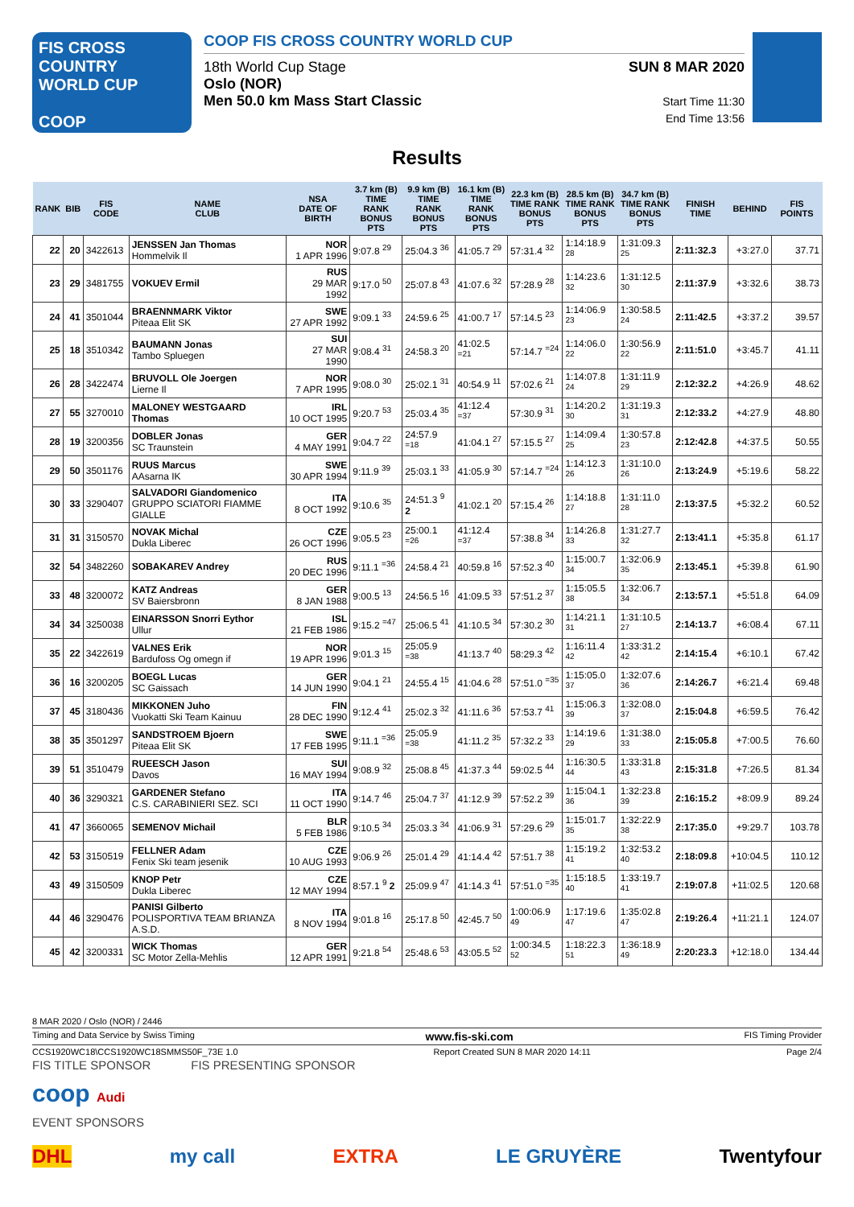FIS CROSS COUNTRY
WORLD CUP
COOP
COOP FIS CROSS COUNTRY WORLD CUP
18th World Cup Stage
Oslo (NOR)
Men 50.0 km Mass Start Classic
SUN 8 MAR 2020
Start Time 11:30
End Time 13:56
Results
| RANK | BIB | FIS CODE | NAME CLUB | NSA DATE OF BIRTH | 3.7 km (B) TIME RANK BONUS PTS | 9.9 km (B) TIME RANK BONUS PTS | 16.1 km (B) TIME RANK BONUS PTS | 22.3 km (B) TIME RANK BONUS PTS | 28.5 km (B) TIME RANK BONUS PTS | 34.7 km (B) TIME RANK BONUS PTS | FINISH TIME | BEHIND | FIS POINTS |
| --- | --- | --- | --- | --- | --- | --- | --- | --- | --- | --- | --- | --- | --- |
| 22 | 20 | 3422613 | JENSSEN Jan Thomas Hommelvik Il | NOR 1 APR 1996 | 9:07.8 <sup>29</sup> | 25:04.3 <sup>36</sup> | 41:05.7 <sup>29</sup> | 57:31.4 <sup>32</sup> | 1:14:18.9 <sup>28</sup> | 1:31:09.3 <sup>25</sup> | 2:11:32.3 | +3:27.0 | 37.71 |
| 23 | 29 | 3481755 | VOKUEV Ermil | RUS 29 MAR 1992 | 9:17.0 <sup>50</sup> | 25:07.8 <sup>43</sup> | 41:07.6 <sup>32</sup> | 57:28.9 <sup>28</sup> | 1:14:23.6 <sup>32</sup> | 1:31:12.5 <sup>30</sup> | 2:11:37.9 | +3:32.6 | 38.73 |
| 24 | 41 | 3501044 | BRAENNMARK Viktor Piteaa Elit SK | SWE 27 APR 1992 | 9:09.1 <sup>33</sup> | 24:59.6 <sup>25</sup> | 41:00.7 <sup>17</sup> | 57:14.5 <sup>23</sup> | 1:14:06.9 <sup>23</sup> | 1:30:58.5 <sup>24</sup> | 2:11:42.5 | +3:37.2 | 39.57 |
| 25 | 18 | 3510342 | BAUMANN Jonas Tambo Spluegen | SUI 27 MAR 1990 | 9:08.4 <sup>31</sup> | 24:58.3 <sup>20</sup> | 41:02.5 <sup>=21</sup> | 57:14.7 <sup>=24</sup> | 1:14:06.0 <sup>22</sup> | 1:30:56.9 <sup>22</sup> | 2:11:51.0 | +3:45.7 | 41.11 |
| 26 | 28 | 3422474 | BRUVOLL Ole Joergen Lierne Il | NOR 7 APR 1995 | 9:08.0 <sup>30</sup> | 25:02.1 <sup>31</sup> | 40:54.9 <sup>11</sup> | 57:02.6 <sup>21</sup> | 1:14:07.8 <sup>24</sup> | 1:31:11.9 <sup>29</sup> | 2:12:32.2 | +4:26.9 | 48.62 |
| 27 | 55 | 3270010 | MALONEY WESTGAARD Thomas | IRL 10 OCT 1995 | 9:20.7 <sup>53</sup> | 25:03.4 <sup>35</sup> | 41:12.4 <sup>=37</sup> | 57:30.9 <sup>31</sup> | 1:14:20.2 <sup>30</sup> | 1:31:19.3 <sup>31</sup> | 2:12:33.2 | +4:27.9 | 48.80 |
| 28 | 19 | 3200356 | DOBLER Jonas SC Traunstein | GER 4 MAY 1991 | 9:04.7 <sup>22</sup> | 24:57.9 <sup>=18</sup> | 41:04.1 <sup>27</sup> | 57:15.5 <sup>27</sup> | 1:14:09.4 <sup>25</sup> | 1:30:57.8 <sup>23</sup> | 2:12:42.8 | +4:37.5 | 50.55 |
| 29 | 50 | 3501176 | RUUS Marcus AAsarna IK | SWE 30 APR 1994 | 9:11.9 <sup>39</sup> | 25:03.1 <sup>33</sup> | 41:05.9 <sup>30</sup> | 57:14.7 <sup>=24</sup> | 1:14:12.3 <sup>26</sup> | 1:31:10.0 <sup>26</sup> | 2:13:24.9 | +5:19.6 | 58.22 |
| 30 | 33 | 3290407 | SALVADORI Giandomenico GRUPPO SCIATORI FIAMME GIALLE | ITA 8 OCT 1992 | 9:10.6 <sup>35</sup> | 24:51.3 <sup>9</sup> 2 | 41:02.1 <sup>20</sup> | 57:15.4 <sup>26</sup> | 1:14:18.8 <sup>27</sup> | 1:31:11.0 <sup>28</sup> | 2:13:37.5 | +5:32.2 | 60.52 |
| 31 | 31 | 3150570 | NOVAK Michal Dukla Liberec | CZE 26 OCT 1996 | 9:05.5 <sup>23</sup> | 25:00.1 <sup>=26</sup> | 41:12.4 <sup>=37</sup> | 57:38.8 <sup>34</sup> | 1:14:26.8 <sup>33</sup> | 1:31:27.7 <sup>32</sup> | 2:13:41.1 | +5:35.8 | 61.17 |
| 32 | 54 | 3482260 | SOBAKAREV Andrey | RUS 20 DEC 1996 | 9:11.1 <sup>=36</sup> | 24:58.4 <sup>21</sup> | 40:59.8 <sup>16</sup> | 57:52.3 <sup>40</sup> | 1:15:00.7 <sup>34</sup> | 1:32:06.9 <sup>35</sup> | 2:13:45.1 | +5:39.8 | 61.90 |
| 33 | 48 | 3200072 | KATZ Andreas SV Baiersbronn | GER 8 JAN 1988 | 9:00.5 <sup>13</sup> | 24:56.5 <sup>16</sup> | 41:09.5 <sup>33</sup> | 57:51.2 <sup>37</sup> | 1:15:05.5 <sup>38</sup> | 1:32:06.7 <sup>34</sup> | 2:13:57.1 | +5:51.8 | 64.09 |
| 34 | 34 | 3250038 | EINARSSON Snorri Eythor Ullur | ISL 21 FEB 1986 | 9:15.2 <sup>=47</sup> | 25:06.5 <sup>41</sup> | 41:10.5 <sup>34</sup> | 57:30.2 <sup>30</sup> | 1:14:21.1 <sup>31</sup> | 1:31:10.5 <sup>27</sup> | 2:14:13.7 | +6:08.4 | 67.11 |
| 35 | 22 | 3422619 | VALNES Erik Bardufoss Og omegn if | NOR 19 APR 1996 | 9:01.3 <sup>15</sup> | 25:05.9 <sup>=38</sup> | 41:13.7 <sup>40</sup> | 58:29.3 <sup>42</sup> | 1:16:11.4 <sup>42</sup> | 1:33:31.2 <sup>42</sup> | 2:14:15.4 | +6:10.1 | 67.42 |
| 36 | 16 | 3200205 | BOEGL Lucas SC Gaissach | GER 14 JUN 1990 | 9:04.1 <sup>21</sup> | 24:55.4 <sup>15</sup> | 41:04.6 <sup>28</sup> | 57:51.0 <sup>=35</sup> | 1:15:05.0 <sup>37</sup> | 1:32:07.6 <sup>36</sup> | 2:14:26.7 | +6:21.4 | 69.48 |
| 37 | 45 | 3180436 | MIKKONEN Juho Vuokatti Ski Team Kainuu | FIN 28 DEC 1990 | 9:12.4 <sup>41</sup> | 25:02.3 <sup>32</sup> | 41:11.6 <sup>36</sup> | 57:53.7 <sup>41</sup> | 1:15:06.3 <sup>39</sup> | 1:32:08.0 <sup>37</sup> | 2:15:04.8 | +6:59.5 | 76.42 |
| 38 | 35 | 3501297 | SANDSTROEM Bjoern Piteaa Elit SK | SWE 17 FEB 1995 | 9:11.1 <sup>=36</sup> | 25:05.9 <sup>=38</sup> | 41:11.2 <sup>35</sup> | 57:32.2 <sup>33</sup> | 1:14:19.6 <sup>29</sup> | 1:31:38.0 <sup>33</sup> | 2:15:05.8 | +7:00.5 | 76.60 |
| 39 | 51 | 3510479 | RUEESCH Jason Davos | SUI 16 MAY 1994 | 9:08.9 <sup>32</sup> | 25:08.8 <sup>45</sup> | 41:37.3 <sup>44</sup> | 59:02.5 <sup>44</sup> | 1:16:30.5 <sup>44</sup> | 1:33:31.8 <sup>43</sup> | 2:15:31.8 | +7:26.5 | 81.34 |
| 40 | 36 | 3290321 | GARDENER Stefano C.S. CARABINIERI SEZ. SCI | ITA 11 OCT 1990 | 9:14.7 <sup>46</sup> | 25:04.7 <sup>37</sup> | 41:12.9 <sup>39</sup> | 57:52.2 <sup>39</sup> | 1:15:04.1 <sup>36</sup> | 1:32:23.8 <sup>39</sup> | 2:16:15.2 | +8:09.9 | 89.24 |
| 41 | 47 | 3660065 | SEMENOV Michail | BLR 5 FEB 1986 | 9:10.5 <sup>34</sup> | 25:03.3 <sup>34</sup> | 41:06.9 <sup>31</sup> | 57:29.6 <sup>29</sup> | 1:15:01.7 <sup>35</sup> | 1:32:22.9 <sup>38</sup> | 2:17:35.0 | +9:29.7 | 103.78 |
| 42 | 53 | 3150519 | FELLNER Adam Fenix Ski team jesenik | CZE 10 AUG 1993 | 9:06.9 <sup>26</sup> | 25:01.4 <sup>29</sup> | 41:14.4 <sup>42</sup> | 57:51.7 <sup>38</sup> | 1:15:19.2 <sup>41</sup> | 1:32:53.2 <sup>40</sup> | 2:18:09.8 | +10:04.5 | 110.12 |
| 43 | 49 | 3150509 | KNOP Petr Dukla Liberec | CZE 12 MAY 1994 | 8:57.1 <sup>9</sup> 2 | 25:09.9 <sup>47</sup> | 41:14.3 <sup>41</sup> | 57:51.0 <sup>=35</sup> | 1:15:18.5 <sup>40</sup> | 1:33:19.7 <sup>41</sup> | 2:19:07.8 | +11:02.5 | 120.68 |
| 44 | 46 | 3290476 | PANISI Gilberto POLISPORTIVA TEAM BRIANZA A.S.D. | ITA 8 NOV 1994 | 9:01.8 <sup>16</sup> | 25:17.8 <sup>50</sup> | 42:45.7 <sup>50</sup> | 1:00:06.9 <sup>49</sup> | 1:17:19.6 <sup>47</sup> | 1:35:02.8 <sup>47</sup> | 2:19:26.4 | +11:21.1 | 124.07 |
| 45 | 42 | 3200331 | WICK Thomas SC Motor Zella-Mehlis | GER 12 APR 1991 | 9:21.8 <sup>54</sup> | 25:48.6 <sup>53</sup> | 43:05.5 <sup>52</sup> | 1:00:34.5 <sup>52</sup> | 1:18:22.3 <sup>51</sup> | 1:36:18.9 <sup>49</sup> | 2:20:23.3 | +12:18.0 | 134.44 |
8 MAR 2020 / Oslo (NOR) / 2446
Timing and Data Service by Swiss Timing www.fis-ski.com FIS Timing Provider
CCS1920WC18\CCS1920WC18SMMS50F_73E 1.0 Report Created SUN 8 MAR 2020 14:11 Page 2/4
FIS TITLE SPONSOR FIS PRESENTING SPONSOR
coop Audi
EVENT SPONSORS
DHL my call EXTRA LE GRUYÈRE Twentyfour